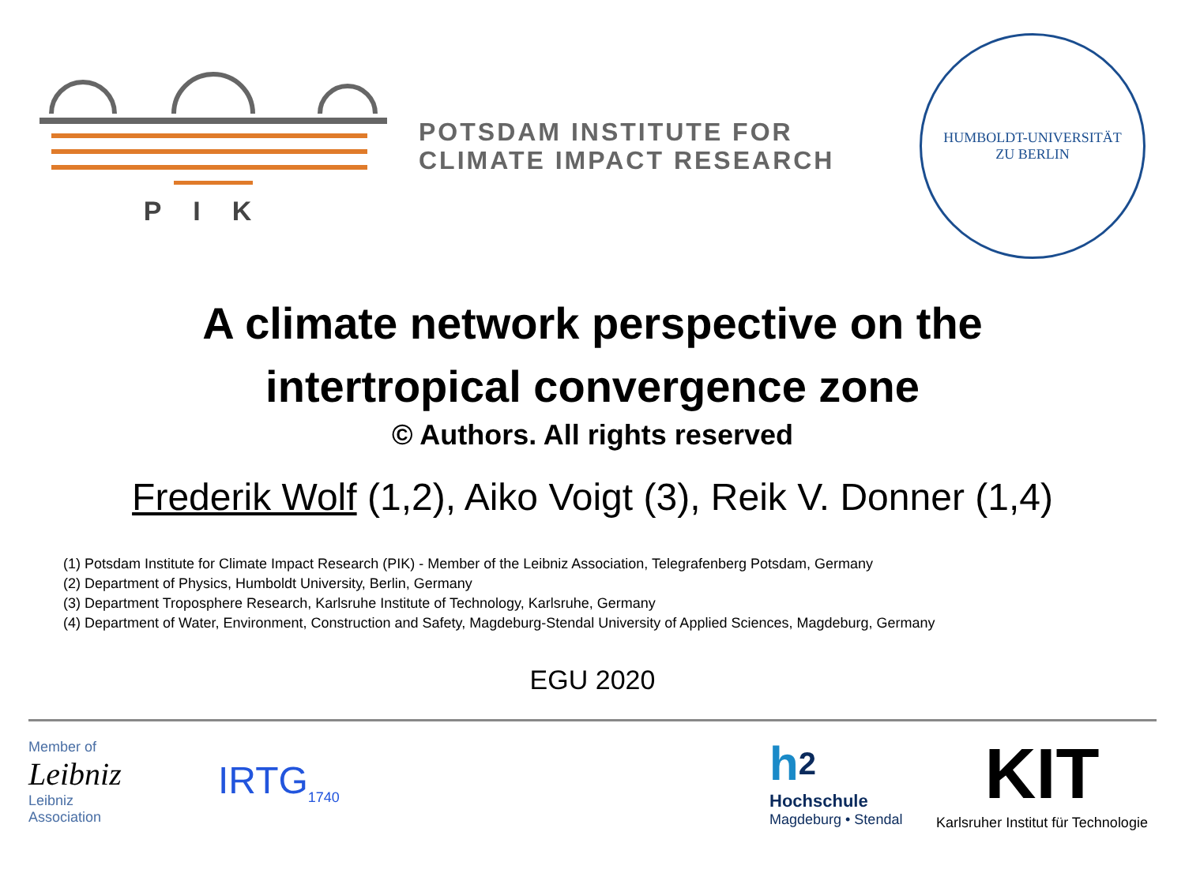PIK
POTSDAM INSTITUTE FOR
CLIMATE IMPACT RESEARCH
HUMBOLDT-UNIVERSITÄT
ZU BERLIN
A climate network perspective on the
intertropical convergence zone
© Authors. All rights reserved
Frederik Wolf (1,2), Aiko Voigt (3), Reik V. Donner (1,4)
(1) Potsdam Institute for Climate Impact Research (PIK) - Member of the Leibniz Association, Telegrafenberg Potsdam, Germany
(2) Department of Physics, Humboldt University, Berlin, Germany
(3) Department Troposphere Research, Karlsruhe Institute of Technology, Karlsruhe, Germany
(4) Department of Water, Environment, Construction and Safety, Magdeburg-Stendal University of Applied Sciences, Magdeburg, Germany
EGU 2020
Member of
Leibniz
Leibniz
Association
IRTG<sub>1740</sub>
h<sup>2</sup>
Hochschule
Magdeburg • Stendal
KIT
Karlsruher Institut für Technologie